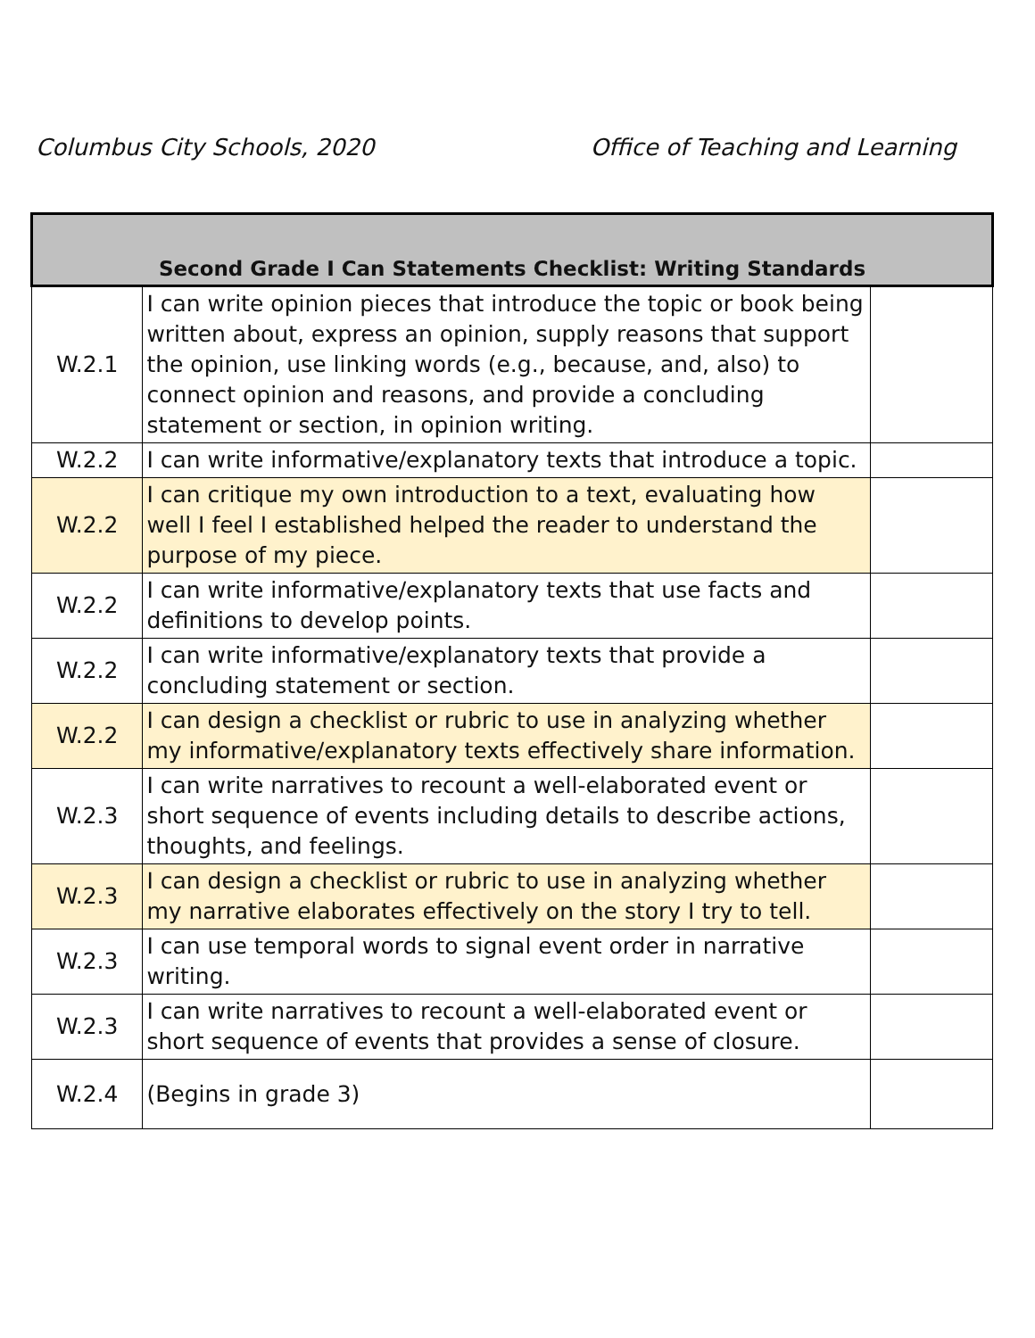Columbus City Schools, 2020 Office of Teaching and Learning
| Second Grade I Can Statements Checklist: Writing Standards | | |
| --- | --- | --- |
| W.2.1 | I can write opinion pieces that introduce the topic or book being written about, express an opinion, supply reasons that support the opinion, use linking words (e.g., because, and, also) to connect opinion and reasons, and provide a concluding statement or section, in opinion writing. | |
| W.2.2 | I can write informative/explanatory texts that introduce a topic. | |
| W.2.2 | I can critique my own introduction to a text, evaluating how well I feel I established helped the reader to understand the purpose of my piece. | |
| W.2.2 | I can write informative/explanatory texts that use facts and definitions to develop points. | |
| W.2.2 | I can write informative/explanatory texts that provide a concluding statement or section. | |
| W.2.2 | I can design a checklist or rubric to use in analyzing whether my informative/explanatory texts effectively share information. | |
| W.2.3 | I can write narratives to recount a well-elaborated event or short sequence of events including details to describe actions, thoughts, and feelings. | |
| W.2.3 | I can design a checklist or rubric to use in analyzing whether my narrative elaborates effectively on the story I try to tell. | |
| W.2.3 | I can use temporal words to signal event order in narrative writing. | |
| W.2.3 | I can write narratives to recount a well-elaborated event or short sequence of events that provides a sense of closure. | |
| W.2.4 | (Begins in grade 3) | |